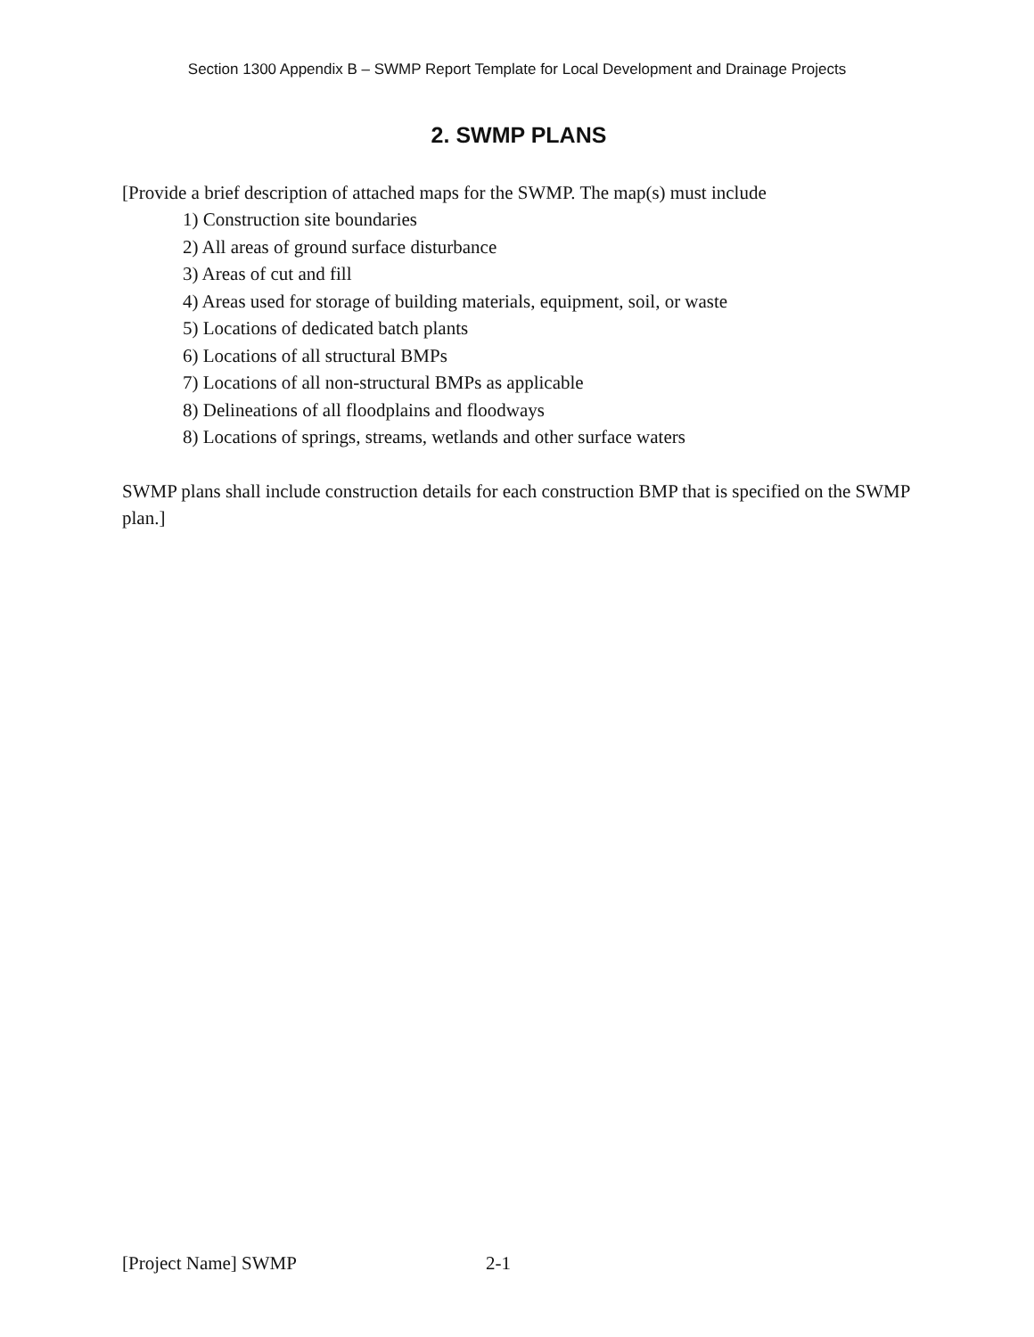Section 1300 Appendix B – SWMP Report Template for Local Development and Drainage Projects
2. SWMP PLANS
[Provide a brief description of attached maps for the SWMP. The map(s) must include
1) Construction site boundaries
2) All areas of ground surface disturbance
3) Areas of cut and fill
4) Areas used for storage of building materials, equipment, soil, or waste
5) Locations of dedicated batch plants
6) Locations of all structural BMPs
7) Locations of all non-structural BMPs as applicable
8) Delineations of all floodplains and floodways
8) Locations of springs, streams, wetlands and other surface waters
SWMP plans shall include construction details for each construction BMP that is specified on the SWMP plan.]
[Project Name] SWMP 2-1